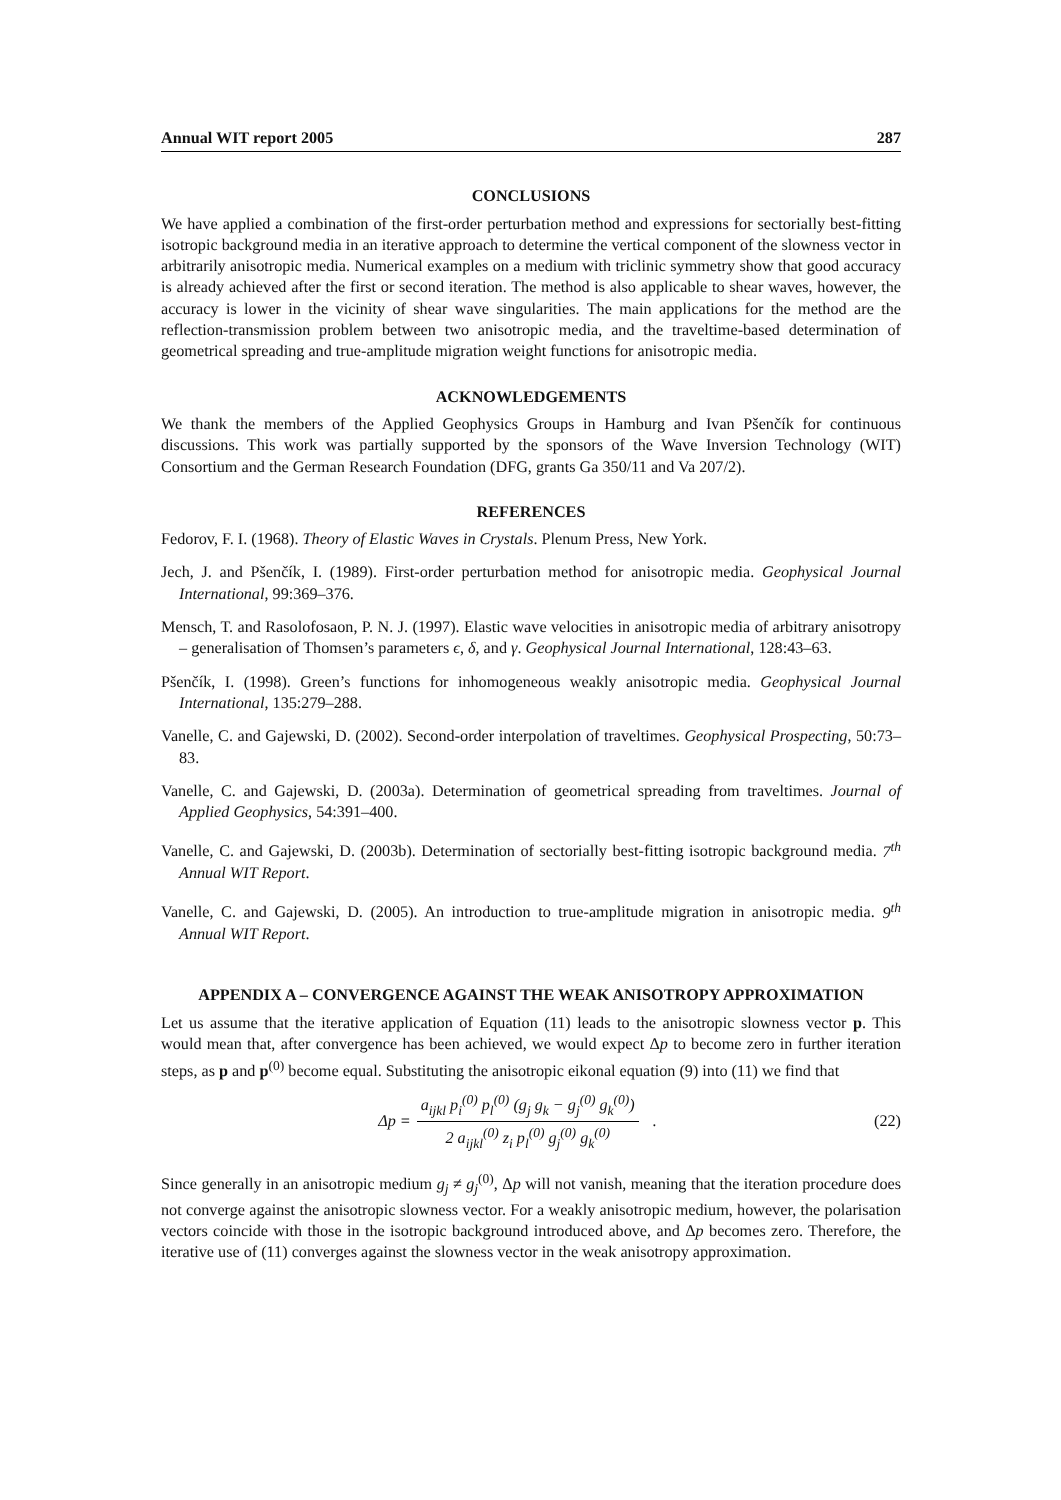Annual WIT report 2005 287
CONCLUSIONS
We have applied a combination of the first-order perturbation method and expressions for sectorially best-fitting isotropic background media in an iterative approach to determine the vertical component of the slowness vector in arbitrarily anisotropic media. Numerical examples on a medium with triclinic symmetry show that good accuracy is already achieved after the first or second iteration. The method is also applicable to shear waves, however, the accuracy is lower in the vicinity of shear wave singularities. The main applications for the method are the reflection-transmission problem between two anisotropic media, and the traveltime-based determination of geometrical spreading and true-amplitude migration weight functions for anisotropic media.
ACKNOWLEDGEMENTS
We thank the members of the Applied Geophysics Groups in Hamburg and Ivan Pšenčík for continuous discussions. This work was partially supported by the sponsors of the Wave Inversion Technology (WIT) Consortium and the German Research Foundation (DFG, grants Ga 350/11 and Va 207/2).
REFERENCES
Fedorov, F. I. (1968). Theory of Elastic Waves in Crystals. Plenum Press, New York.
Jech, J. and Pšenčík, I. (1989). First-order perturbation method for anisotropic media. Geophysical Journal International, 99:369–376.
Mensch, T. and Rasolofosaon, P. N. J. (1997). Elastic wave velocities in anisotropic media of arbitrary anisotropy – generalisation of Thomsen’s parameters ϵ, δ, and γ. Geophysical Journal International, 128:43–63.
Pšenčík, I. (1998). Green’s functions for inhomogeneous weakly anisotropic media. Geophysical Journal International, 135:279–288.
Vanelle, C. and Gajewski, D. (2002). Second-order interpolation of traveltimes. Geophysical Prospecting, 50:73–83.
Vanelle, C. and Gajewski, D. (2003a). Determination of geometrical spreading from traveltimes. Journal of Applied Geophysics, 54:391–400.
Vanelle, C. and Gajewski, D. (2003b). Determination of sectorially best-fitting isotropic background media. 7<sup>th</sup> Annual WIT Report.
Vanelle, C. and Gajewski, D. (2005). An introduction to true-amplitude migration in anisotropic media. 9<sup>th</sup> Annual WIT Report.
APPENDIX A – CONVERGENCE AGAINST THE WEAK ANISOTROPY APPROXIMATION
Let us assume that the iterative application of Equation (11) leads to the anisotropic slowness vector p. This would mean that, after convergence has been achieved, we would expect Δp to become zero in further iteration steps, as p and p<sup>(0)</sup> become equal. Substituting the anisotropic eikonal equation (9) into (11) we find that
Δp = a<sub>ijkl</sub> p<sub>i</sub><sup>(0)</sup> p<sub>l</sub><sup>(0)</sup> (g<sub>j</sub> g<sub>k</sub> − g<sub>j</sub><sup>(0)</sup> g<sub>k</sub><sup>(0)</sup>) 2 a<sub>ijkl</sub><sup>(0)</sup> z<sub>i</sub> p<sub>l</sub><sup>(0)</sup> g<sub>j</sub><sup>(0)</sup> g<sub>k</sub><sup>(0)</sup> .
(22)
Since generally in an anisotropic medium g<sub>j</sub> ≠ g<sub>j</sub><sup>(0)</sup>, Δp will not vanish, meaning that the iteration procedure does not converge against the anisotropic slowness vector. For a weakly anisotropic medium, however, the polarisation vectors coincide with those in the isotropic background introduced above, and Δp becomes zero. Therefore, the iterative use of (11) converges against the slowness vector in the weak anisotropy approximation.